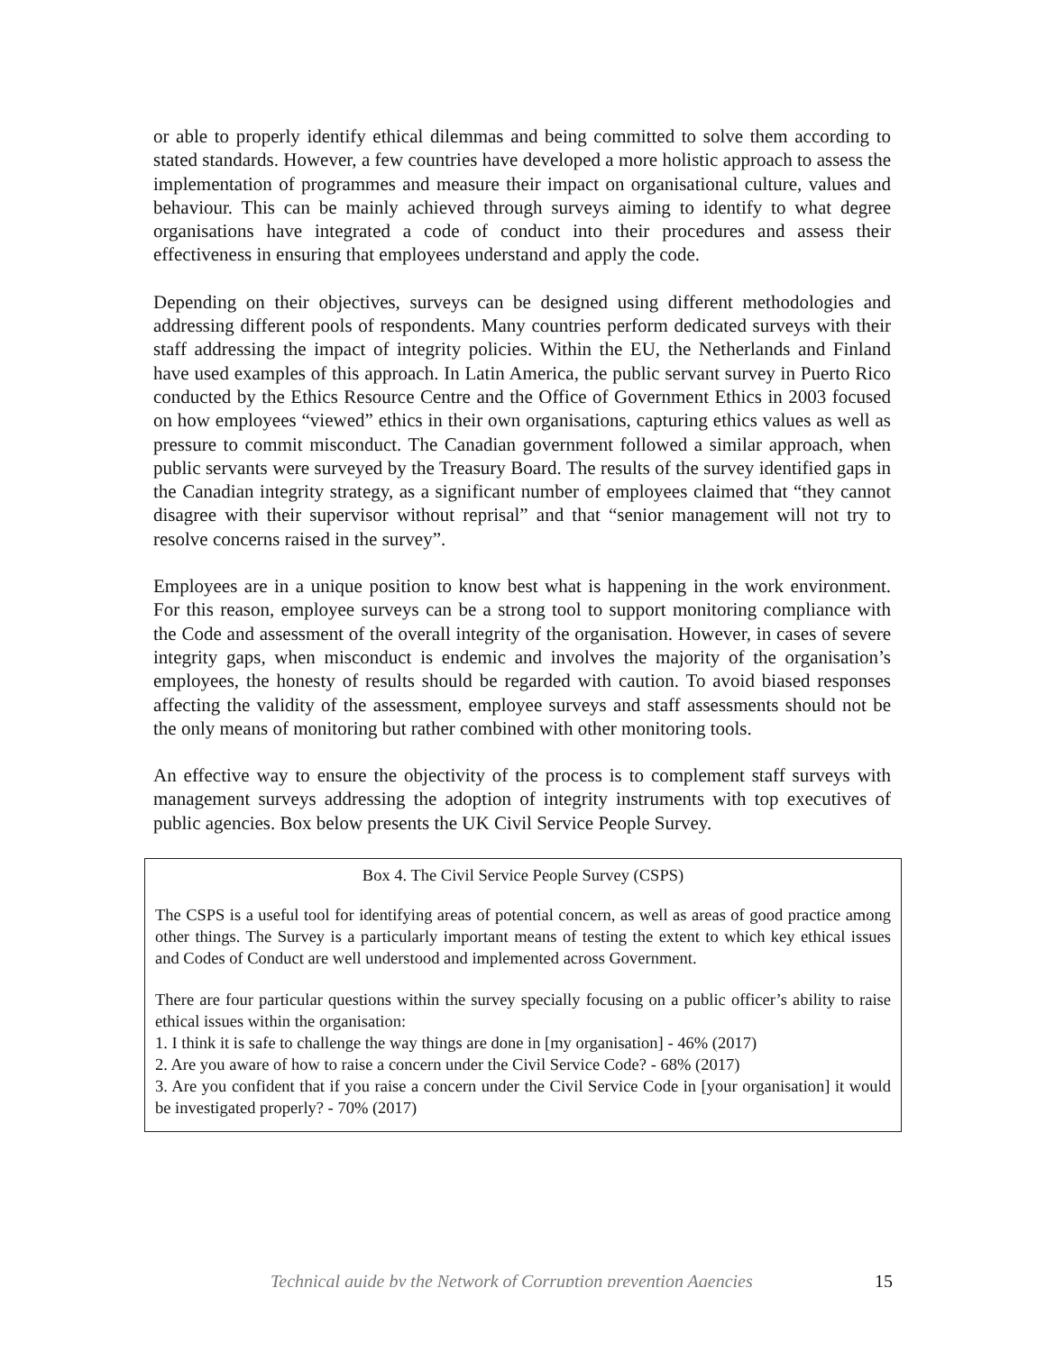or able to properly identify ethical dilemmas and being committed to solve them according to stated standards. However, a few countries have developed a more holistic approach to assess the implementation of programmes and measure their impact on organisational culture, values and behaviour. This can be mainly achieved through surveys aiming to identify to what degree organisations have integrated a code of conduct into their procedures and assess their effectiveness in ensuring that employees understand and apply the code.
Depending on their objectives, surveys can be designed using different methodologies and addressing different pools of respondents. Many countries perform dedicated surveys with their staff addressing the impact of integrity policies. Within the EU, the Netherlands and Finland have used examples of this approach. In Latin America, the public servant survey in Puerto Rico conducted by the Ethics Resource Centre and the Office of Government Ethics in 2003 focused on how employees “viewed” ethics in their own organisations, capturing ethics values as well as pressure to commit misconduct. The Canadian government followed a similar approach, when public servants were surveyed by the Treasury Board. The results of the survey identified gaps in the Canadian integrity strategy, as a significant number of employees claimed that “they cannot disagree with their supervisor without reprisal” and that “senior management will not try to resolve concerns raised in the survey”.
Employees are in a unique position to know best what is happening in the work environment. For this reason, employee surveys can be a strong tool to support monitoring compliance with the Code and assessment of the overall integrity of the organisation. However, in cases of severe integrity gaps, when misconduct is endemic and involves the majority of the organisation’s employees, the honesty of results should be regarded with caution. To avoid biased responses affecting the validity of the assessment, employee surveys and staff assessments should not be the only means of monitoring but rather combined with other monitoring tools.
An effective way to ensure the objectivity of the process is to complement staff surveys with management surveys addressing the adoption of integrity instruments with top executives of public agencies. Box below presents the UK Civil Service People Survey.
Box 4. The Civil Service People Survey (CSPS)
The CSPS is a useful tool for identifying areas of potential concern, as well as areas of good practice among other things. The Survey is a particularly important means of testing the extent to which key ethical issues and Codes of Conduct are well understood and implemented across Government.
There are four particular questions within the survey specially focusing on a public officer’s ability to raise ethical issues within the organisation:
1. I think it is safe to challenge the way things are done in [my organisation] - 46% (2017)
2. Are you aware of how to raise a concern under the Civil Service Code? - 68% (2017)
3. Are you confident that if you raise a concern under the Civil Service Code in [your organisation] it would be investigated properly? - 70% (2017)
Technical guide by the Network of Corruption prevention Agencies 15